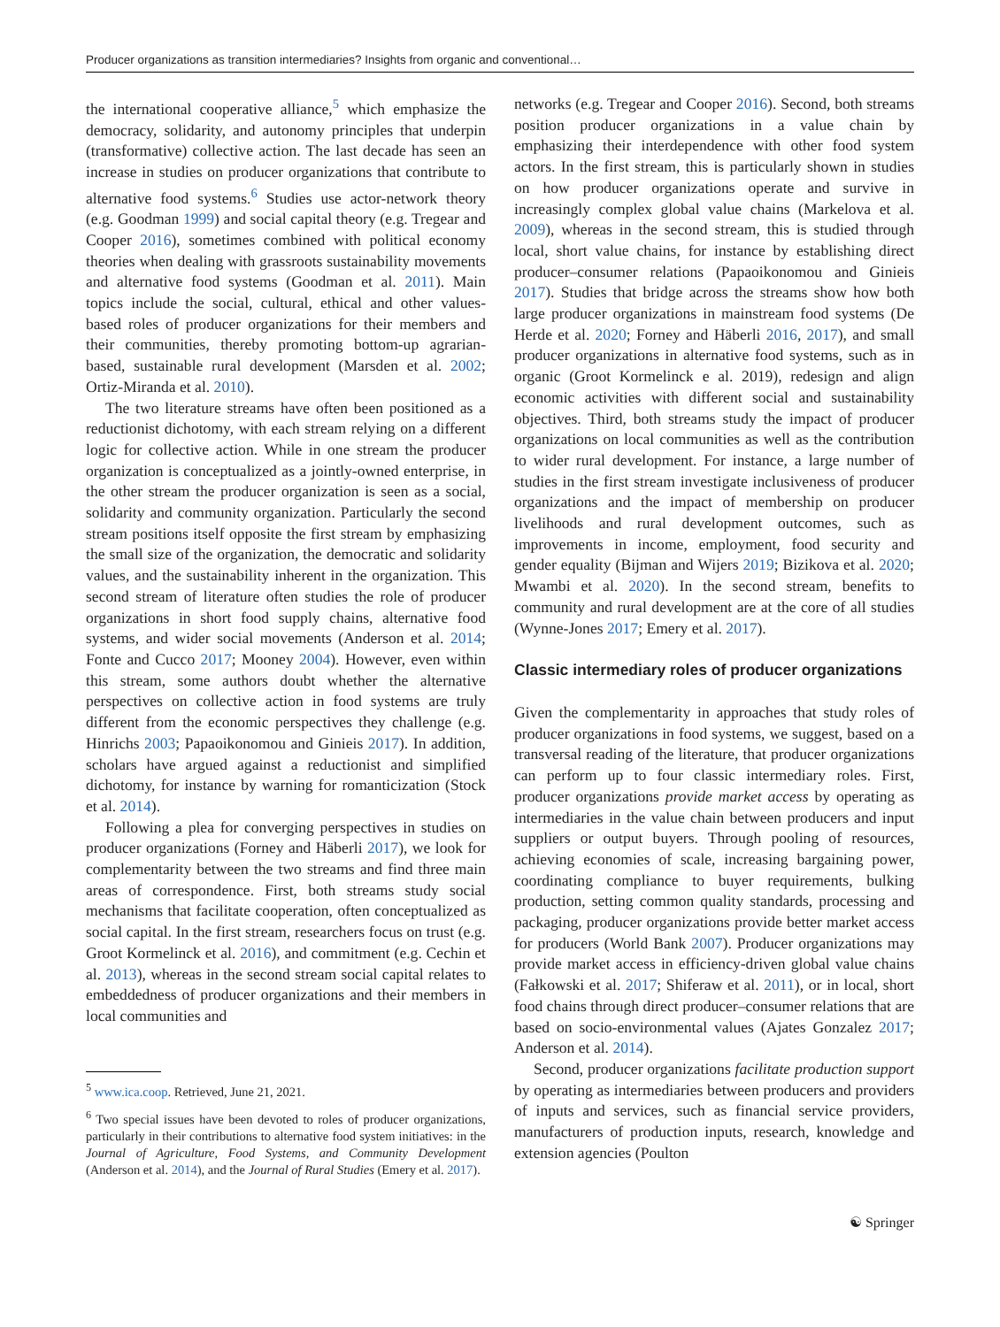Producer organizations as transition intermediaries? Insights from organic and conventional…
the international cooperative alliance,<sup>5</sup> which emphasize the democracy, solidarity, and autonomy principles that underpin (transformative) collective action. The last decade has seen an increase in studies on producer organizations that contribute to alternative food systems.<sup>6</sup> Studies use actor-network theory (e.g. Goodman 1999) and social capital theory (e.g. Tregear and Cooper 2016), sometimes combined with political economy theories when dealing with grassroots sustainability movements and alternative food systems (Goodman et al. 2011). Main topics include the social, cultural, ethical and other values-based roles of producer organizations for their members and their communities, thereby promoting bottom-up agrarian-based, sustainable rural development (Marsden et al. 2002; Ortiz-Miranda et al. 2010).
The two literature streams have often been positioned as a reductionist dichotomy, with each stream relying on a different logic for collective action. While in one stream the producer organization is conceptualized as a jointly-owned enterprise, in the other stream the producer organization is seen as a social, solidarity and community organization. Particularly the second stream positions itself opposite the first stream by emphasizing the small size of the organization, the democratic and solidarity values, and the sustainability inherent in the organization. This second stream of literature often studies the role of producer organizations in short food supply chains, alternative food systems, and wider social movements (Anderson et al. 2014; Fonte and Cucco 2017; Mooney 2004). However, even within this stream, some authors doubt whether the alternative perspectives on collective action in food systems are truly different from the economic perspectives they challenge (e.g. Hinrichs 2003; Papaoikonomou and Ginieis 2017). In addition, scholars have argued against a reductionist and simplified dichotomy, for instance by warning for romanticization (Stock et al. 2014).
Following a plea for converging perspectives in studies on producer organizations (Forney and Häberli 2017), we look for complementarity between the two streams and find three main areas of correspondence. First, both streams study social mechanisms that facilitate cooperation, often conceptualized as social capital. In the first stream, researchers focus on trust (e.g. Groot Kormelinck et al. 2016), and commitment (e.g. Cechin et al. 2013), whereas in the second stream social capital relates to embeddedness of producer organizations and their members in local communities and
<sup>5</sup> www.ica.coop. Retrieved, June 21, 2021.
<sup>6</sup> Two special issues have been devoted to roles of producer organizations, particularly in their contributions to alternative food system initiatives: in the Journal of Agriculture, Food Systems, and Community Development (Anderson et al. 2014), and the Journal of Rural Studies (Emery et al. 2017).
networks (e.g. Tregear and Cooper 2016). Second, both streams position producer organizations in a value chain by emphasizing their interdependence with other food system actors. In the first stream, this is particularly shown in studies on how producer organizations operate and survive in increasingly complex global value chains (Markelova et al. 2009), whereas in the second stream, this is studied through local, short value chains, for instance by establishing direct producer–consumer relations (Papaoikonomou and Ginieis 2017). Studies that bridge across the streams show how both large producer organizations in mainstream food systems (De Herde et al. 2020; Forney and Häberli 2016, 2017), and small producer organizations in alternative food systems, such as in organic (Groot Kormelinck e al. 2019), redesign and align economic activities with different social and sustainability objectives. Third, both streams study the impact of producer organizations on local communities as well as the contribution to wider rural development. For instance, a large number of studies in the first stream investigate inclusiveness of producer organizations and the impact of membership on producer livelihoods and rural development outcomes, such as improvements in income, employment, food security and gender equality (Bijman and Wijers 2019; Bizikova et al. 2020; Mwambi et al. 2020). In the second stream, benefits to community and rural development are at the core of all studies (Wynne-Jones 2017; Emery et al. 2017).
Classic intermediary roles of producer organizations
Given the complementarity in approaches that study roles of producer organizations in food systems, we suggest, based on a transversal reading of the literature, that producer organizations can perform up to four classic intermediary roles. First, producer organizations provide market access by operating as intermediaries in the value chain between producers and input suppliers or output buyers. Through pooling of resources, achieving economies of scale, increasing bargaining power, coordinating compliance to buyer requirements, bulking production, setting common quality standards, processing and packaging, producer organizations provide better market access for producers (World Bank 2007). Producer organizations may provide market access in efficiency-driven global value chains (Fałkowski et al. 2017; Shiferaw et al. 2011), or in local, short food chains through direct producer–consumer relations that are based on socio-environmental values (Ajates Gonzalez 2017; Anderson et al. 2014).
Second, producer organizations facilitate production support by operating as intermediaries between producers and providers of inputs and services, such as financial service providers, manufacturers of production inputs, research, knowledge and extension agencies (Poulton
☯ Springer